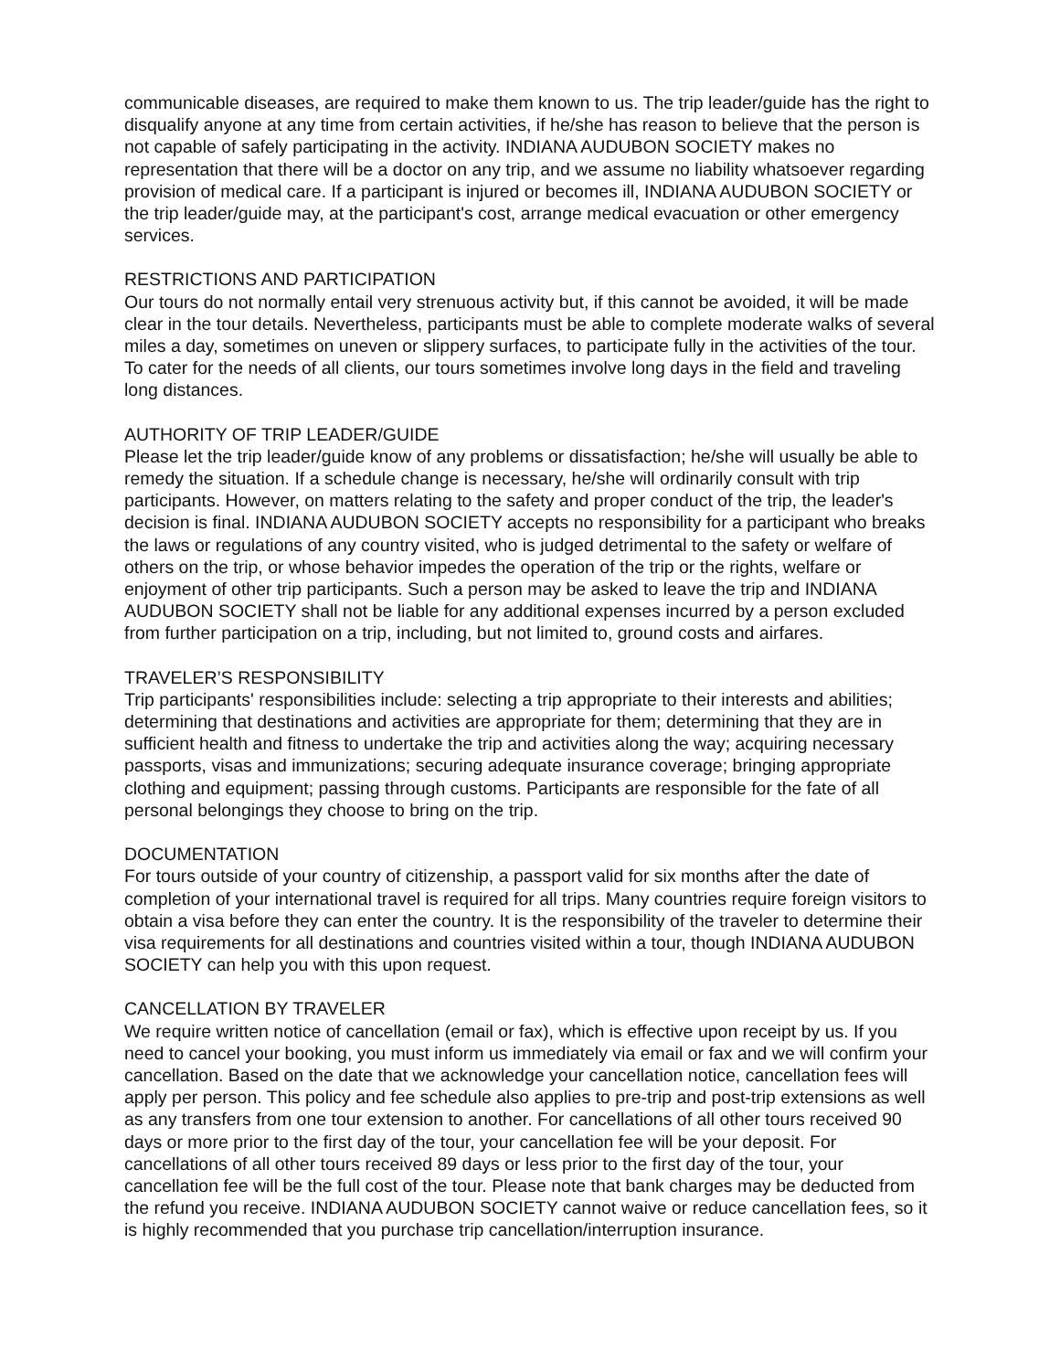communicable diseases, are required to make them known to us. The trip leader/guide has the right to disqualify anyone at any time from certain activities, if he/she has reason to believe that the person is not capable of safely participating in the activity. INDIANA AUDUBON SOCIETY makes no representation that there will be a doctor on any trip, and we assume no liability whatsoever regarding provision of medical care. If a participant is injured or becomes ill, INDIANA AUDUBON SOCIETY or the trip leader/guide may, at the participant's cost, arrange medical evacuation or other emergency services.
RESTRICTIONS AND PARTICIPATION
Our tours do not normally entail very strenuous activity but, if this cannot be avoided, it will be made clear in the tour details. Nevertheless, participants must be able to complete moderate walks of several miles a day, sometimes on uneven or slippery surfaces, to participate fully in the activities of the tour. To cater for the needs of all clients, our tours sometimes involve long days in the field and traveling long distances.
AUTHORITY OF TRIP LEADER/GUIDE
Please let the trip leader/guide know of any problems or dissatisfaction; he/she will usually be able to remedy the situation. If a schedule change is necessary, he/she will ordinarily consult with trip participants. However, on matters relating to the safety and proper conduct of the trip, the leader's decision is final. INDIANA AUDUBON SOCIETY accepts no responsibility for a participant who breaks the laws or regulations of any country visited, who is judged detrimental to the safety or welfare of others on the trip, or whose behavior impedes the operation of the trip or the rights, welfare or enjoyment of other trip participants. Such a person may be asked to leave the trip and INDIANA AUDUBON SOCIETY shall not be liable for any additional expenses incurred by a person excluded from further participation on a trip, including, but not limited to, ground costs and airfares.
TRAVELER’S RESPONSIBILITY
Trip participants' responsibilities include: selecting a trip appropriate to their interests and abilities; determining that destinations and activities are appropriate for them; determining that they are in sufficient health and fitness to undertake the trip and activities along the way; acquiring necessary passports, visas and immunizations; securing adequate insurance coverage; bringing appropriate clothing and equipment; passing through customs. Participants are responsible for the fate of all personal belongings they choose to bring on the trip.
DOCUMENTATION
For tours outside of your country of citizenship, a passport valid for six months after the date of completion of your international travel is required for all trips. Many countries require foreign visitors to obtain a visa before they can enter the country. It is the responsibility of the traveler to determine their visa requirements for all destinations and countries visited within a tour, though INDIANA AUDUBON SOCIETY can help you with this upon request.
CANCELLATION BY TRAVELER
We require written notice of cancellation (email or fax), which is effective upon receipt by us. If you need to cancel your booking, you must inform us immediately via email or fax and we will confirm your cancellation. Based on the date that we acknowledge your cancellation notice, cancellation fees will apply per person. This policy and fee schedule also applies to pre-trip and post-trip extensions as well as any transfers from one tour extension to another. For cancellations of all other tours received 90 days or more prior to the first day of the tour, your cancellation fee will be your deposit. For cancellations of all other tours received 89 days or less prior to the first day of the tour, your cancellation fee will be the full cost of the tour. Please note that bank charges may be deducted from the refund you receive. INDIANA AUDUBON SOCIETY cannot waive or reduce cancellation fees, so it is highly recommended that you purchase trip cancellation/interruption insurance.